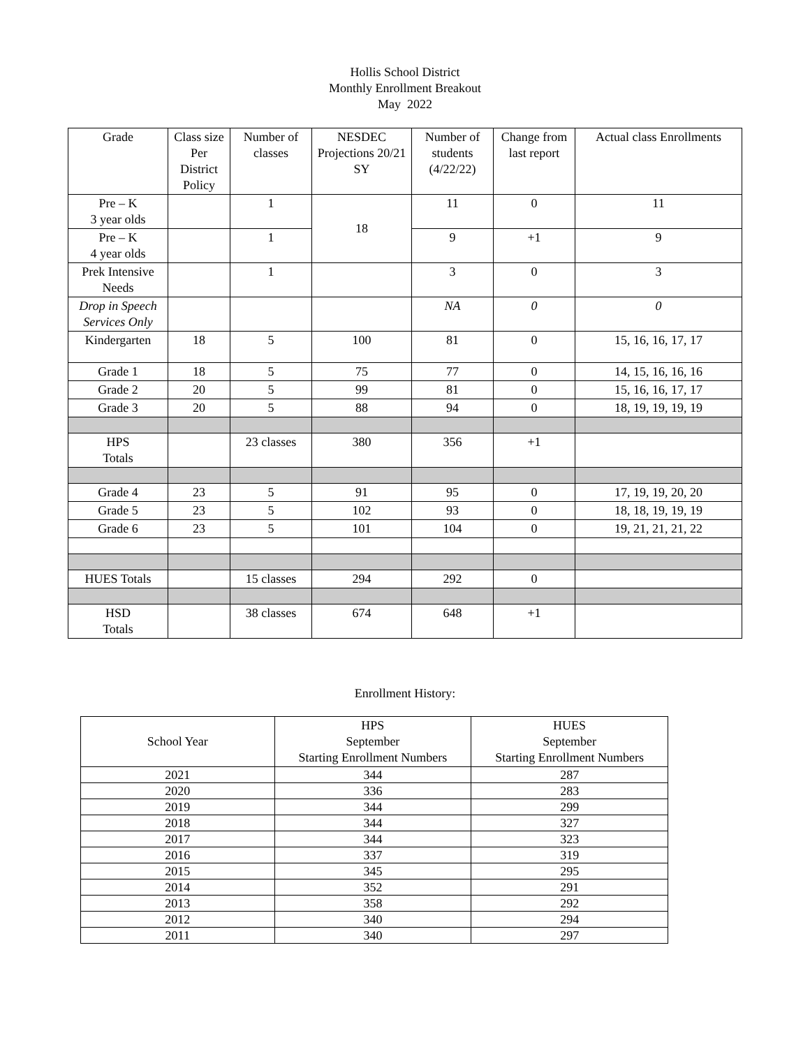Hollis School District
Monthly Enrollment Breakout
May 2022
| Grade | Class size Per District Policy | Number of classes | NESDEC Projections 20/21 SY | Number of students (4/22/22) | Change from last report | Actual class Enrollments |
| --- | --- | --- | --- | --- | --- | --- |
| Pre – K 3 year olds | | 1 | 18 | 11 | 0 | 11 |
| Pre – K 4 year olds | | 1 | | 9 | +1 | 9 |
| Prek Intensive Needs | | 1 | | 3 | 0 | 3 |
| Drop in Speech Services Only | | | | NA | 0 | 0 |
| Kindergarten | 18 | 5 | 100 | 81 | 0 | 15, 16, 16, 17, 17 |
| Grade 1 | 18 | 5 | 75 | 77 | 0 | 14, 15, 16, 16, 16 |
| Grade 2 | 20 | 5 | 99 | 81 | 0 | 15, 16, 16, 17, 17 |
| Grade 3 | 20 | 5 | 88 | 94 | 0 | 18, 19, 19, 19, 19 |
| HPS Totals | | 23 classes | 380 | 356 | +1 | |
| Grade 4 | 23 | 5 | 91 | 95 | 0 | 17, 19, 19, 20, 20 |
| Grade 5 | 23 | 5 | 102 | 93 | 0 | 18, 18, 19, 19, 19 |
| Grade 6 | 23 | 5 | 101 | 104 | 0 | 19, 21, 21, 21, 22 |
| HUES Totals | | 15 classes | 294 | 292 | 0 | |
| HSD Totals | | 38 classes | 674 | 648 | +1 | |
Enrollment History:
| School Year | HPS September Starting Enrollment Numbers | HUES September Starting Enrollment Numbers |
| --- | --- | --- |
| 2021 | 344 | 287 |
| 2020 | 336 | 283 |
| 2019 | 344 | 299 |
| 2018 | 344 | 327 |
| 2017 | 344 | 323 |
| 2016 | 337 | 319 |
| 2015 | 345 | 295 |
| 2014 | 352 | 291 |
| 2013 | 358 | 292 |
| 2012 | 340 | 294 |
| 2011 | 340 | 297 |